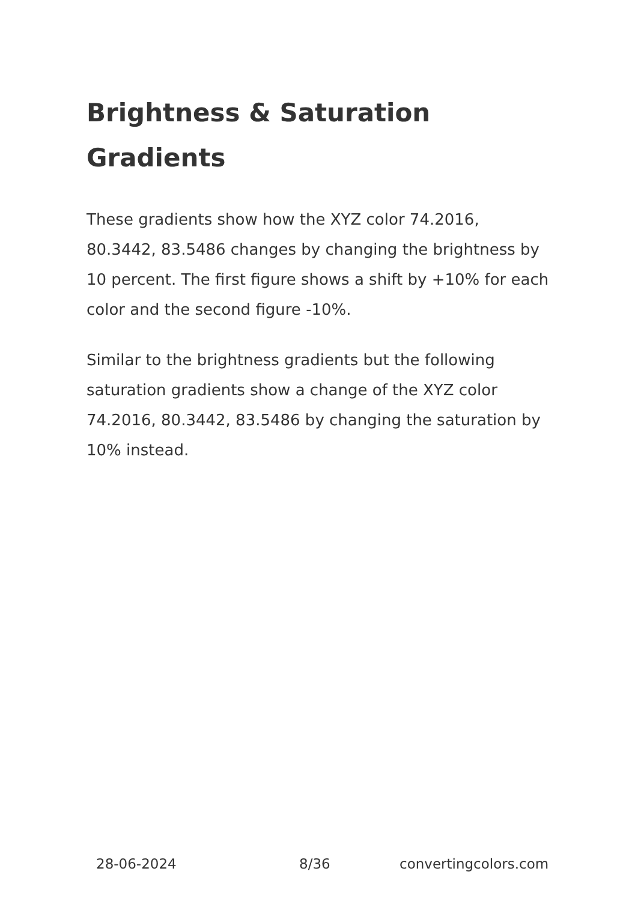Brightness & Saturation Gradients
These gradients show how the XYZ color 74.2016, 80.3442, 83.5486 changes by changing the brightness by 10 percent. The first figure shows a shift by +10% for each color and the second figure -10%.
Similar to the brightness gradients but the following saturation gradients show a change of the XYZ color 74.2016, 80.3442, 83.5486 by changing the saturation by 10% instead.
28-06-2024 8/36 convertingcolors.com